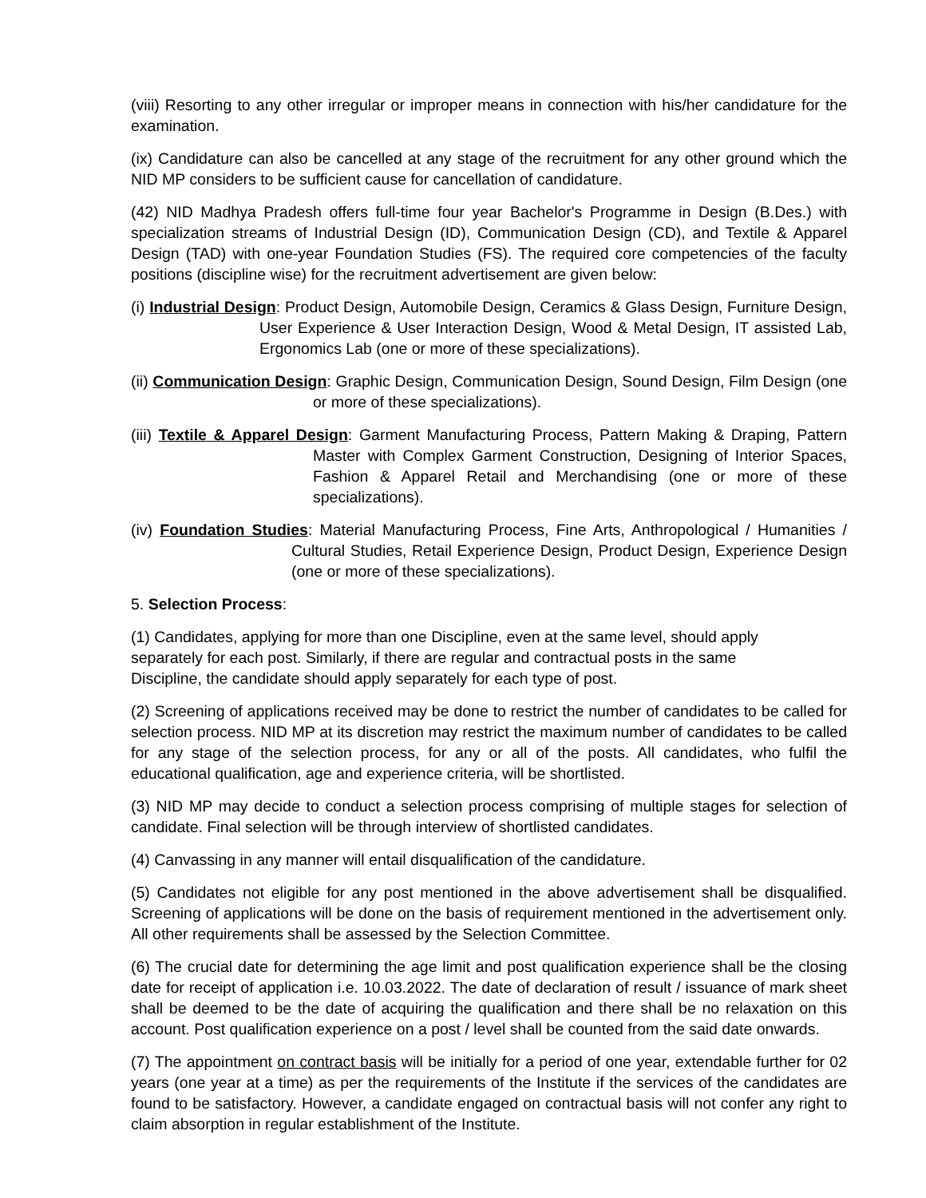(viii) Resorting to any other irregular or improper means in connection with his/her candidature for the examination.
(ix) Candidature can also be cancelled at any stage of the recruitment for any other ground which the NID MP considers to be sufficient cause for cancellation of candidature.
(42) NID Madhya Pradesh offers full-time four year Bachelor's Programme in Design (B.Des.) with specialization streams of Industrial Design (ID), Communication Design (CD), and Textile & Apparel Design (TAD) with one-year Foundation Studies (FS). The required core competencies of the faculty positions (discipline wise) for the recruitment advertisement are given below:
(i) Industrial Design: Product Design, Automobile Design, Ceramics & Glass Design, Furniture Design, User Experience & User Interaction Design, Wood & Metal Design, IT assisted Lab, Ergonomics Lab (one or more of these specializations).
(ii) Communication Design: Graphic Design, Communication Design, Sound Design, Film Design (one or more of these specializations).
(iii) Textile & Apparel Design: Garment Manufacturing Process, Pattern Making & Draping, Pattern Master with Complex Garment Construction, Designing of Interior Spaces, Fashion & Apparel Retail and Merchandising (one or more of these specializations).
(iv) Foundation Studies: Material Manufacturing Process, Fine Arts, Anthropological / Humanities / Cultural Studies, Retail Experience Design, Product Design, Experience Design (one or more of these specializations).
5. Selection Process:
(1) Candidates, applying for more than one Discipline, even at the same level, should apply separately for each post. Similarly, if there are regular and contractual posts in the same Discipline, the candidate should apply separately for each type of post.
(2) Screening of applications received may be done to restrict the number of candidates to be called for selection process. NID MP at its discretion may restrict the maximum number of candidates to be called for any stage of the selection process, for any or all of the posts. All candidates, who fulfil the educational qualification, age and experience criteria, will be shortlisted.
(3) NID MP may decide to conduct a selection process comprising of multiple stages for selection of candidate. Final selection will be through interview of shortlisted candidates.
(4) Canvassing in any manner will entail disqualification of the candidature.
(5) Candidates not eligible for any post mentioned in the above advertisement shall be disqualified. Screening of applications will be done on the basis of requirement mentioned in the advertisement only. All other requirements shall be assessed by the Selection Committee.
(6) The crucial date for determining the age limit and post qualification experience shall be the closing date for receipt of application i.e. 10.03.2022. The date of declaration of result / issuance of mark sheet shall be deemed to be the date of acquiring the qualification and there shall be no relaxation on this account. Post qualification experience on a post / level shall be counted from the said date onwards.
(7) The appointment on contract basis will be initially for a period of one year, extendable further for 02 years (one year at a time) as per the requirements of the Institute if the services of the candidates are found to be satisfactory. However, a candidate engaged on contractual basis will not confer any right to claim absorption in regular establishment of the Institute.